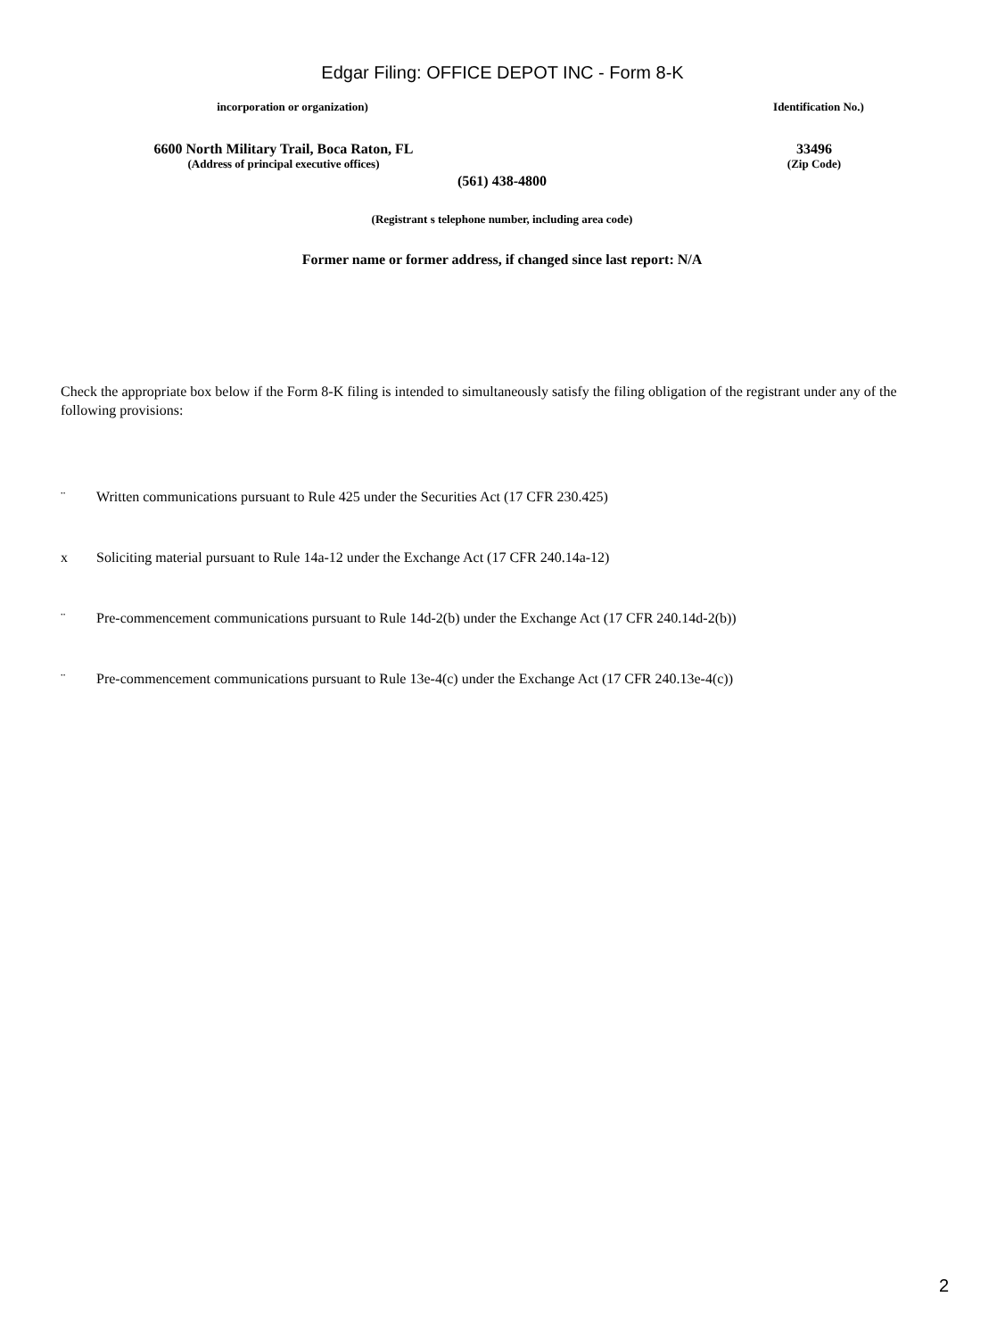Edgar Filing: OFFICE DEPOT INC - Form 8-K
incorporation or organization) Identification No.)
6600 North Military Trail, Boca Raton, FL 33496
(Address of principal executive offices) (Zip Code)
(561) 438-4800
(Registrant s telephone number, including area code)
Former name or former address, if changed since last report: N/A
Check the appropriate box below if the Form 8-K filing is intended to simultaneously satisfy the filing obligation of the registrant under any of the following provisions:
¨ Written communications pursuant to Rule 425 under the Securities Act (17 CFR 230.425)
x Soliciting material pursuant to Rule 14a-12 under the Exchange Act (17 CFR 240.14a-12)
¨ Pre-commencement communications pursuant to Rule 14d-2(b) under the Exchange Act (17 CFR 240.14d-2(b))
¨ Pre-commencement communications pursuant to Rule 13e-4(c) under the Exchange Act (17 CFR 240.13e-4(c))
2